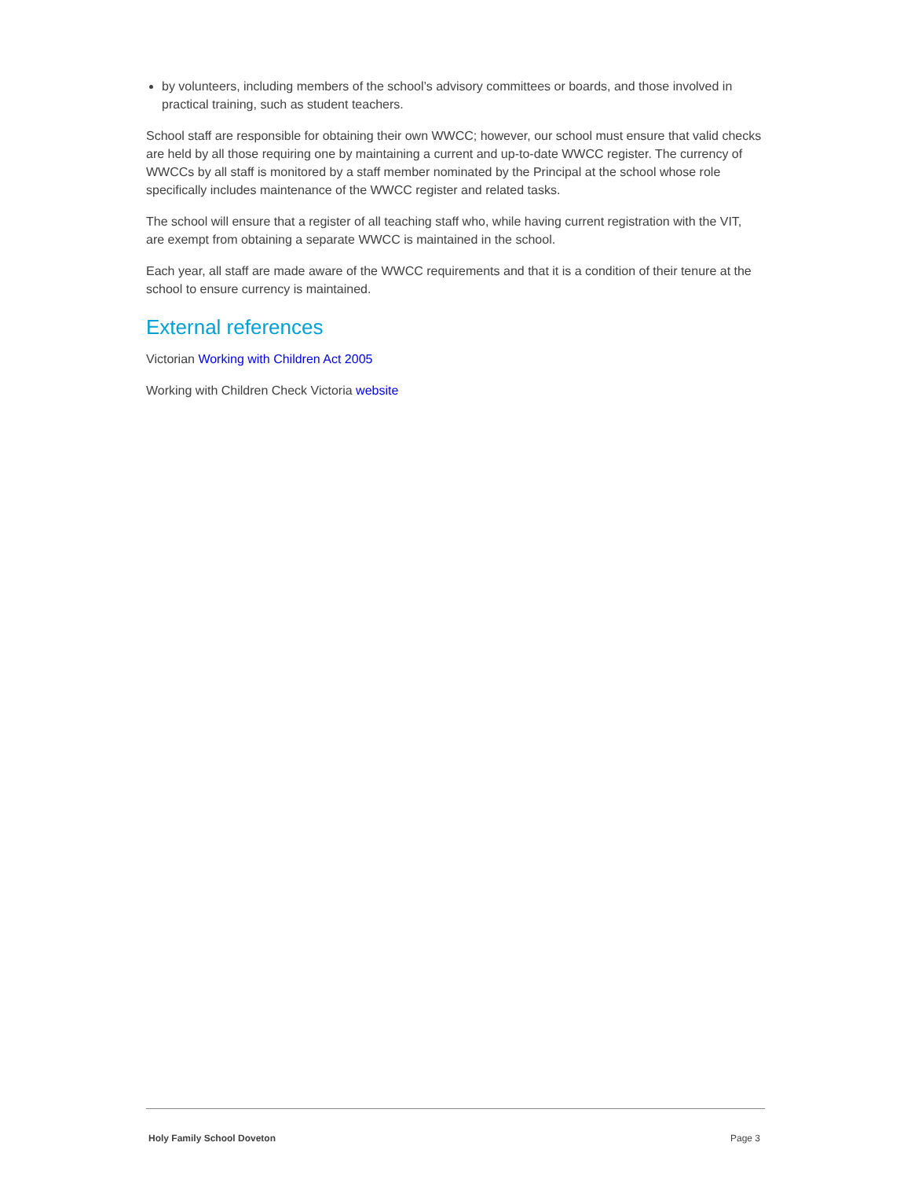by volunteers, including members of the school’s advisory committees or boards, and those involved in practical training, such as student teachers.
School staff are responsible for obtaining their own WWCC; however, our school must ensure that valid checks are held by all those requiring one by maintaining a current and up-to-date WWCC register. The currency of WWCCs by all staff is monitored by a staff member nominated by the Principal at the school whose role specifically includes maintenance of the WWCC register and related tasks.
The school will ensure that a register of all teaching staff who, while having current registration with the VIT, are exempt from obtaining a separate WWCC is maintained in the school.
Each year, all staff are made aware of the WWCC requirements and that it is a condition of their tenure at the school to ensure currency is maintained.
External references
Victorian Working with Children Act 2005
Working with Children Check Victoria website
Holy Family School Doveton Page 3